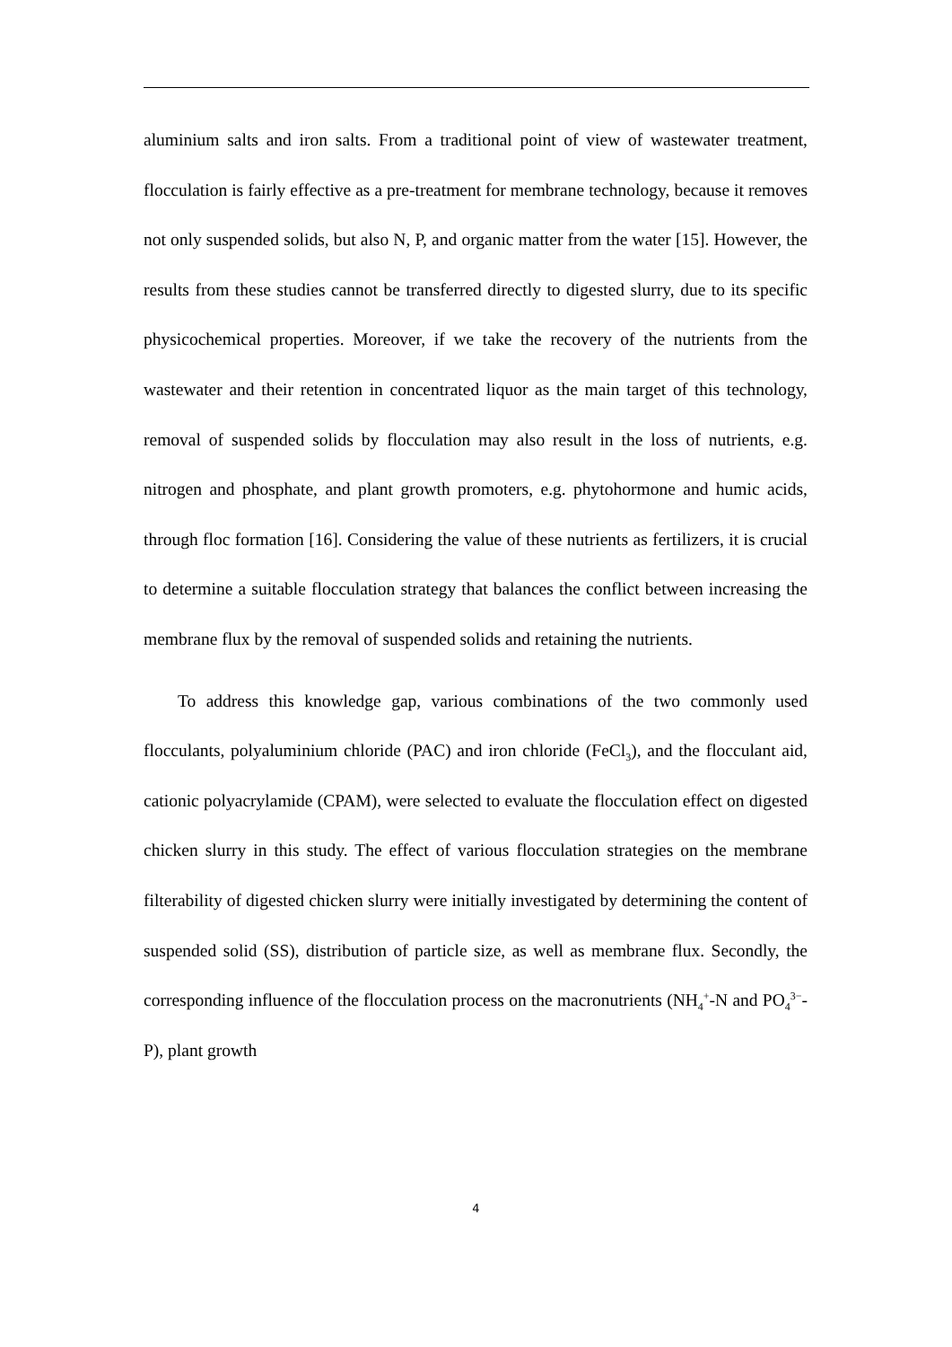aluminium salts and iron salts. From a traditional point of view of wastewater treatment, flocculation is fairly effective as a pre-treatment for membrane technology, because it removes not only suspended solids, but also N, P, and organic matter from the water [15]. However, the results from these studies cannot be transferred directly to digested slurry, due to its specific physicochemical properties. Moreover, if we take the recovery of the nutrients from the wastewater and their retention in concentrated liquor as the main target of this technology, removal of suspended solids by flocculation may also result in the loss of nutrients, e.g. nitrogen and phosphate, and plant growth promoters, e.g. phytohormone and humic acids, through floc formation [16]. Considering the value of these nutrients as fertilizers, it is crucial to determine a suitable flocculation strategy that balances the conflict between increasing the membrane flux by the removal of suspended solids and retaining the nutrients.
To address this knowledge gap, various combinations of the two commonly used flocculants, polyaluminium chloride (PAC) and iron chloride (FeCl<sub>3</sub>), and the flocculant aid, cationic polyacrylamide (CPAM), were selected to evaluate the flocculation effect on digested chicken slurry in this study. The effect of various flocculation strategies on the membrane filterability of digested chicken slurry were initially investigated by determining the content of suspended solid (SS), distribution of particle size, as well as membrane flux. Secondly, the corresponding influence of the flocculation process on the macronutrients (NH<sub>4</sub><sup>+</sup>-N and PO<sub>4</sub><sup>3−</sup>-P), plant growth
4